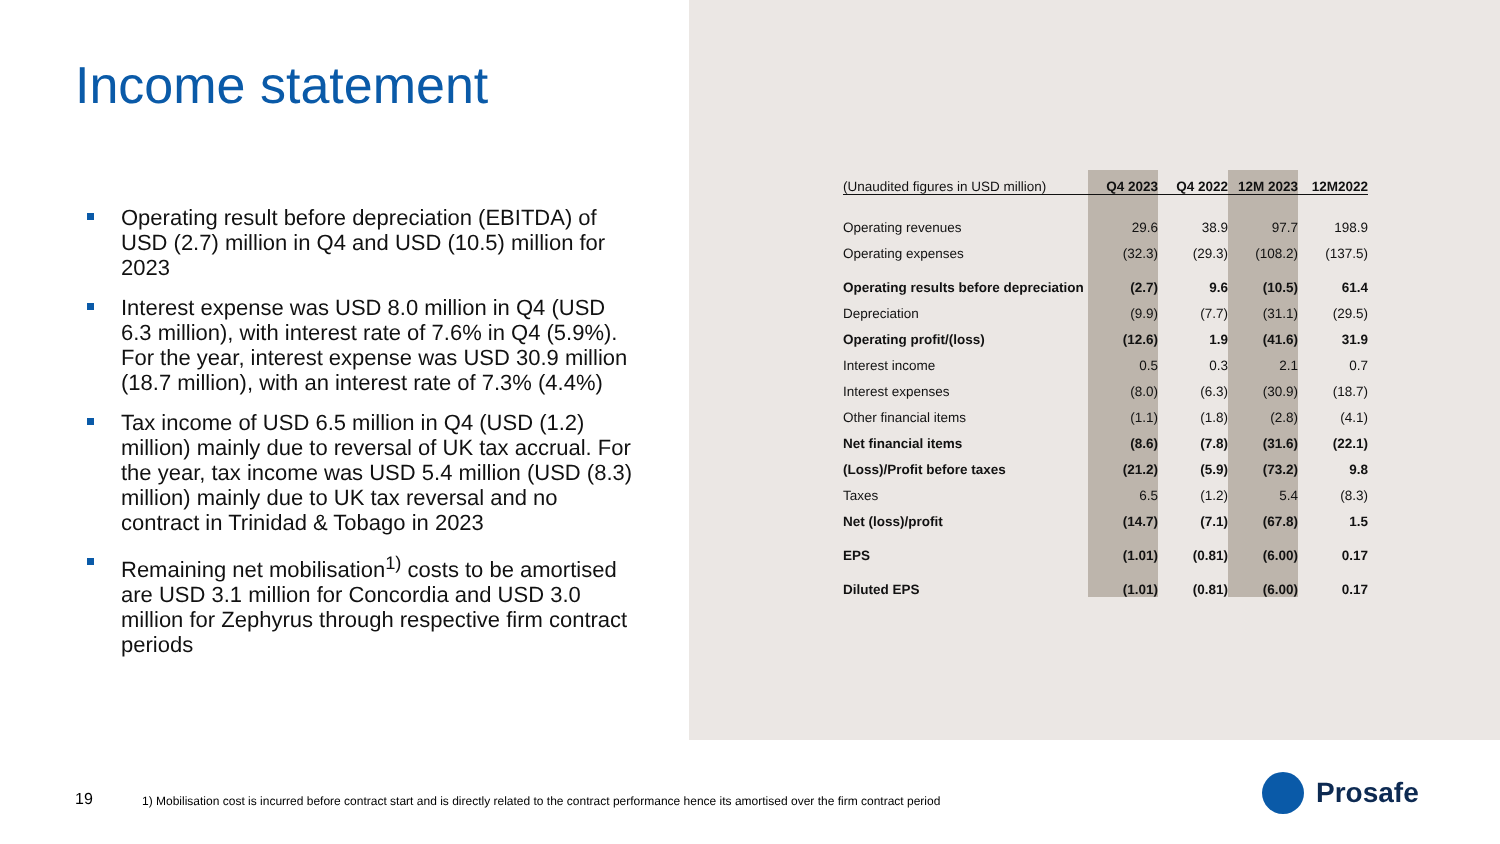Income statement
Operating result before depreciation (EBITDA) of USD (2.7) million in Q4 and USD (10.5) million for 2023
Interest expense was USD 8.0 million in Q4 (USD 6.3 million), with interest rate of 7.6% in Q4 (5.9%). For the year, interest expense was USD 30.9 million (18.7 million), with an interest rate of 7.3% (4.4%)
Tax income of USD 6.5 million in Q4 (USD (1.2) million) mainly due to reversal of UK tax accrual. For the year, tax income was USD 5.4 million (USD (8.3) million) mainly due to UK tax reversal and no contract in Trinidad & Tobago in 2023
Remaining net mobilisation<sup>1)</sup> costs to be amortised are USD 3.1 million for Concordia and USD 3.0 million for Zephyrus through respective firm contract periods
| (Unaudited figures in USD million) | Q4 2023 | Q4 2022 | 12M 2023 | 12M2022 |
| --- | --- | --- | --- | --- |
| Operating revenues | 29.6 | 38.9 | 97.7 | 198.9 |
| Operating expenses | (32.3) | (29.3) | (108.2) | (137.5) |
| Operating results before depreciation | (2.7) | 9.6 | (10.5) | 61.4 |
| Depreciation | (9.9) | (7.7) | (31.1) | (29.5) |
| Operating profit/(loss) | (12.6) | 1.9 | (41.6) | 31.9 |
| Interest income | 0.5 | 0.3 | 2.1 | 0.7 |
| Interest expenses | (8.0) | (6.3) | (30.9) | (18.7) |
| Other financial items | (1.1) | (1.8) | (2.8) | (4.1) |
| Net financial items | (8.6) | (7.8) | (31.6) | (22.1) |
| (Loss)/Profit before taxes | (21.2) | (5.9) | (73.2) | 9.8 |
| Taxes | 6.5 | (1.2) | 5.4 | (8.3) |
| Net (loss)/profit | (14.7) | (7.1) | (67.8) | 1.5 |
| EPS | (1.01) | (0.81) | (6.00) | 0.17 |
| Diluted EPS | (1.01) | (0.81) | (6.00) | 0.17 |
19
1) Mobilisation cost is incurred before contract start and is directly related to the contract performance hence its amortised over the firm contract period
Prosafe